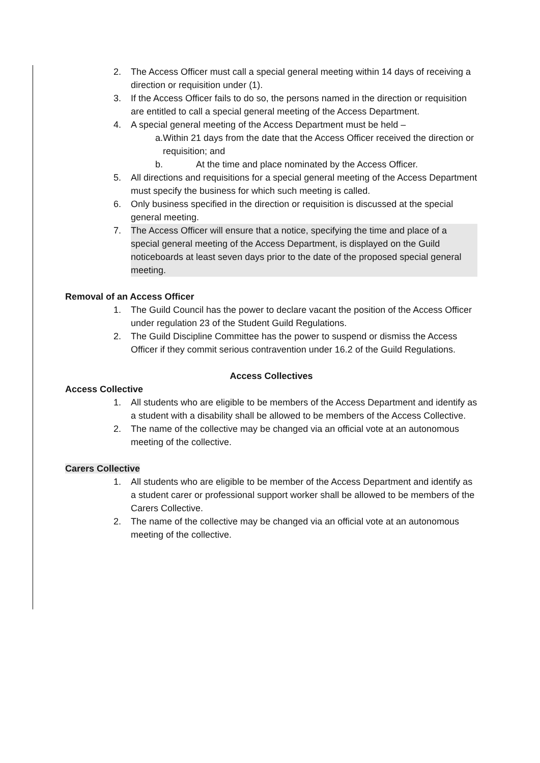2. The Access Officer must call a special general meeting within 14 days of receiving a direction or requisition under (1).
3. If the Access Officer fails to do so, the persons named in the direction or requisition are entitled to call a special general meeting of the Access Department.
4. A special general meeting of the Access Department must be held –
a. Within 21 days from the date that the Access Officer received the direction or requisition; and
b. At the time and place nominated by the Access Officer.
5. All directions and requisitions for a special general meeting of the Access Department must specify the business for which such meeting is called.
6. Only business specified in the direction or requisition is discussed at the special general meeting.
7. The Access Officer will ensure that a notice, specifying the time and place of a special general meeting of the Access Department, is displayed on the Guild noticeboards at least seven days prior to the date of the proposed special general meeting.
Removal of an Access Officer
1. The Guild Council has the power to declare vacant the position of the Access Officer under regulation 23 of the Student Guild Regulations.
2. The Guild Discipline Committee has the power to suspend or dismiss the Access Officer if they commit serious contravention under 16.2 of the Guild Regulations.
Access Collectives
Access Collective
1. All students who are eligible to be members of the Access Department and identify as a student with a disability shall be allowed to be members of the Access Collective.
2. The name of the collective may be changed via an official vote at an autonomous meeting of the collective.
Carers Collective
1. All students who are eligible to be member of the Access Department and identify as a student carer or professional support worker shall be allowed to be members of the Carers Collective.
2. The name of the collective may be changed via an official vote at an autonomous meeting of the collective.